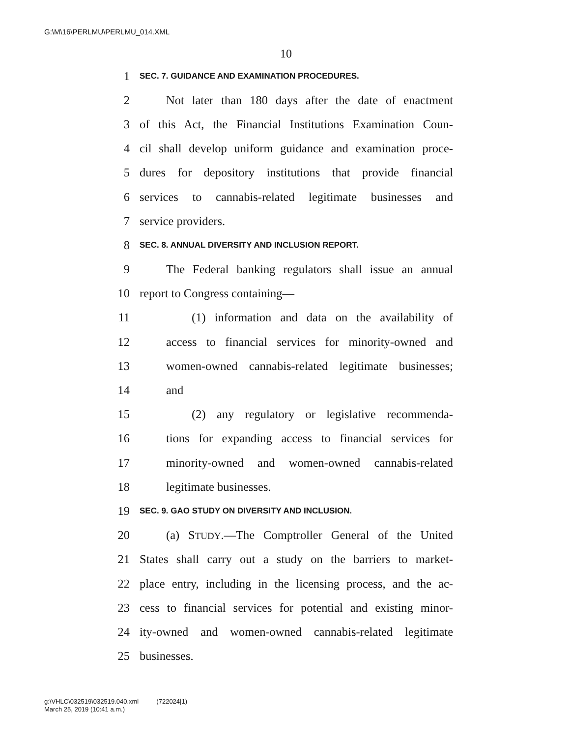G:\M\16\PERLMU\PERLMU_014.XML
10
1 SEC. 7. GUIDANCE AND EXAMINATION PROCEDURES.
2 Not later than 180 days after the date of enactment
3 of this Act, the Financial Institutions Examination Coun-
4 cil shall develop uniform guidance and examination proce-
5 dures for depository institutions that provide financial
6 services to cannabis-related legitimate businesses and
7 service providers.
8 SEC. 8. ANNUAL DIVERSITY AND INCLUSION REPORT.
9 The Federal banking regulators shall issue an annual
10 report to Congress containing—
11 (1) information and data on the availability of
12 access to financial services for minority-owned and
13 women-owned cannabis-related legitimate businesses;
14 and
15 (2) any regulatory or legislative recommenda-
16 tions for expanding access to financial services for
17 minority-owned and women-owned cannabis-related
18 legitimate businesses.
19 SEC. 9. GAO STUDY ON DIVERSITY AND INCLUSION.
20 (a) STUDY.—The Comptroller General of the United
21 States shall carry out a study on the barriers to market-
22 place entry, including in the licensing process, and the ac-
23 cess to financial services for potential and existing minor-
24 ity-owned and women-owned cannabis-related legitimate
25 businesses.
g:\VHLC\032519\032519.040.xml (722024|1)
March 25, 2019 (10:41 a.m.)